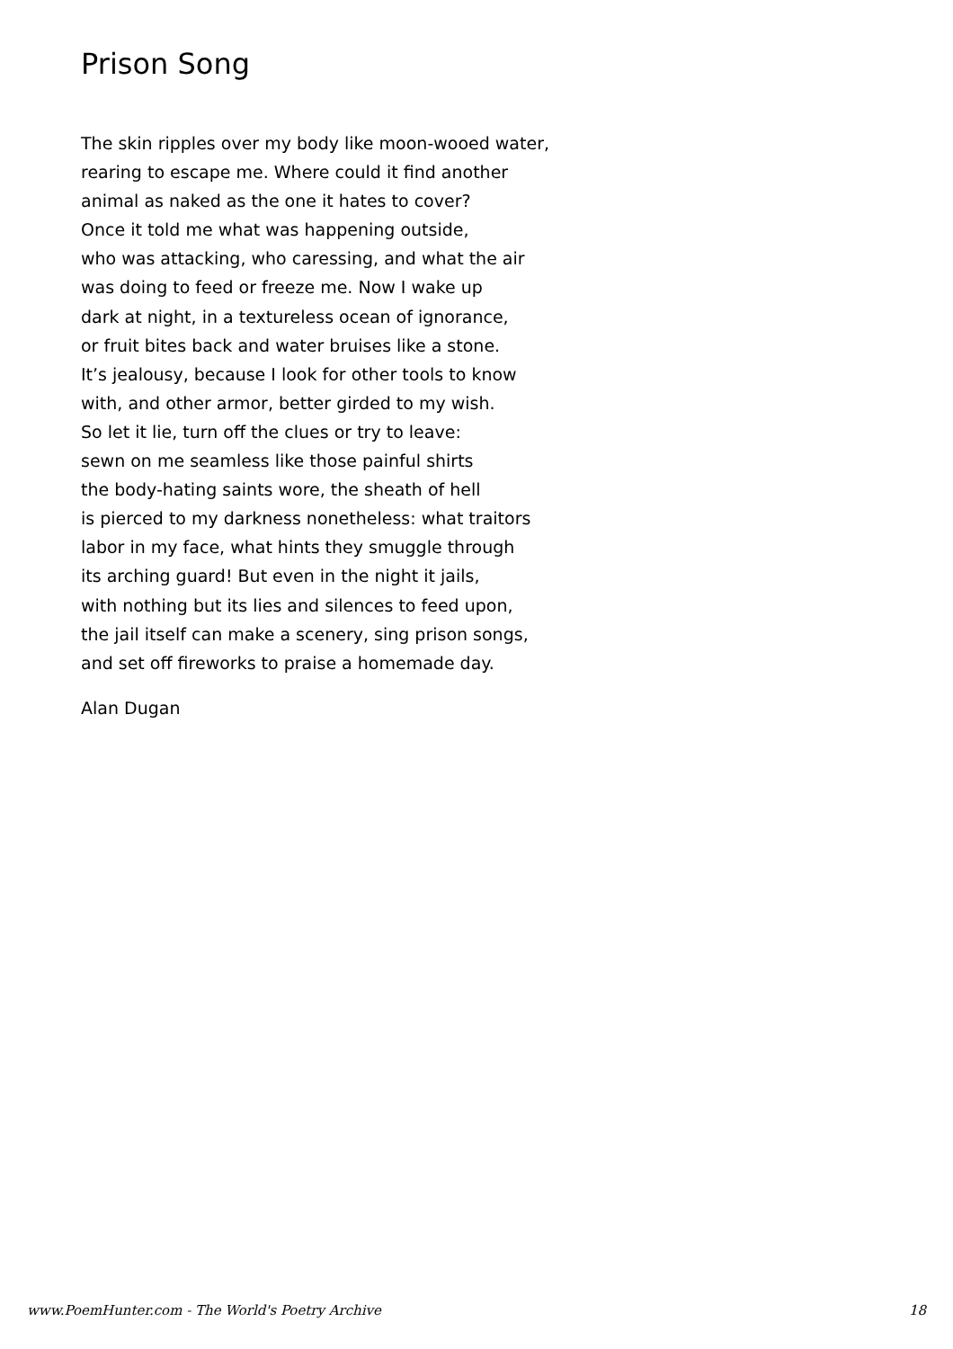Prison Song
The skin ripples over my body like moon-wooed water,
rearing to escape me. Where could it find another
animal as naked as the one it hates to cover?
Once it told me what was happening outside,
who was attacking, who caressing, and what the air
was doing to feed or freeze me. Now I wake up
dark at night, in a textureless ocean of ignorance,
or fruit bites back and water bruises like a stone.
It’s jealousy, because I look for other tools to know
with, and other armor, better girded to my wish.
So let it lie, turn off the clues or try to leave:
sewn on me seamless like those painful shirts
the body-hating saints wore, the sheath of hell
is pierced to my darkness nonetheless: what traitors
labor in my face, what hints they smuggle through
its arching guard! But even in the night it jails,
with nothing but its lies and silences to feed upon,
the jail itself can make a scenery, sing prison songs,
and set off fireworks to praise a homemade day.
Alan Dugan
www.PoemHunter.com - The World's Poetry Archive 18